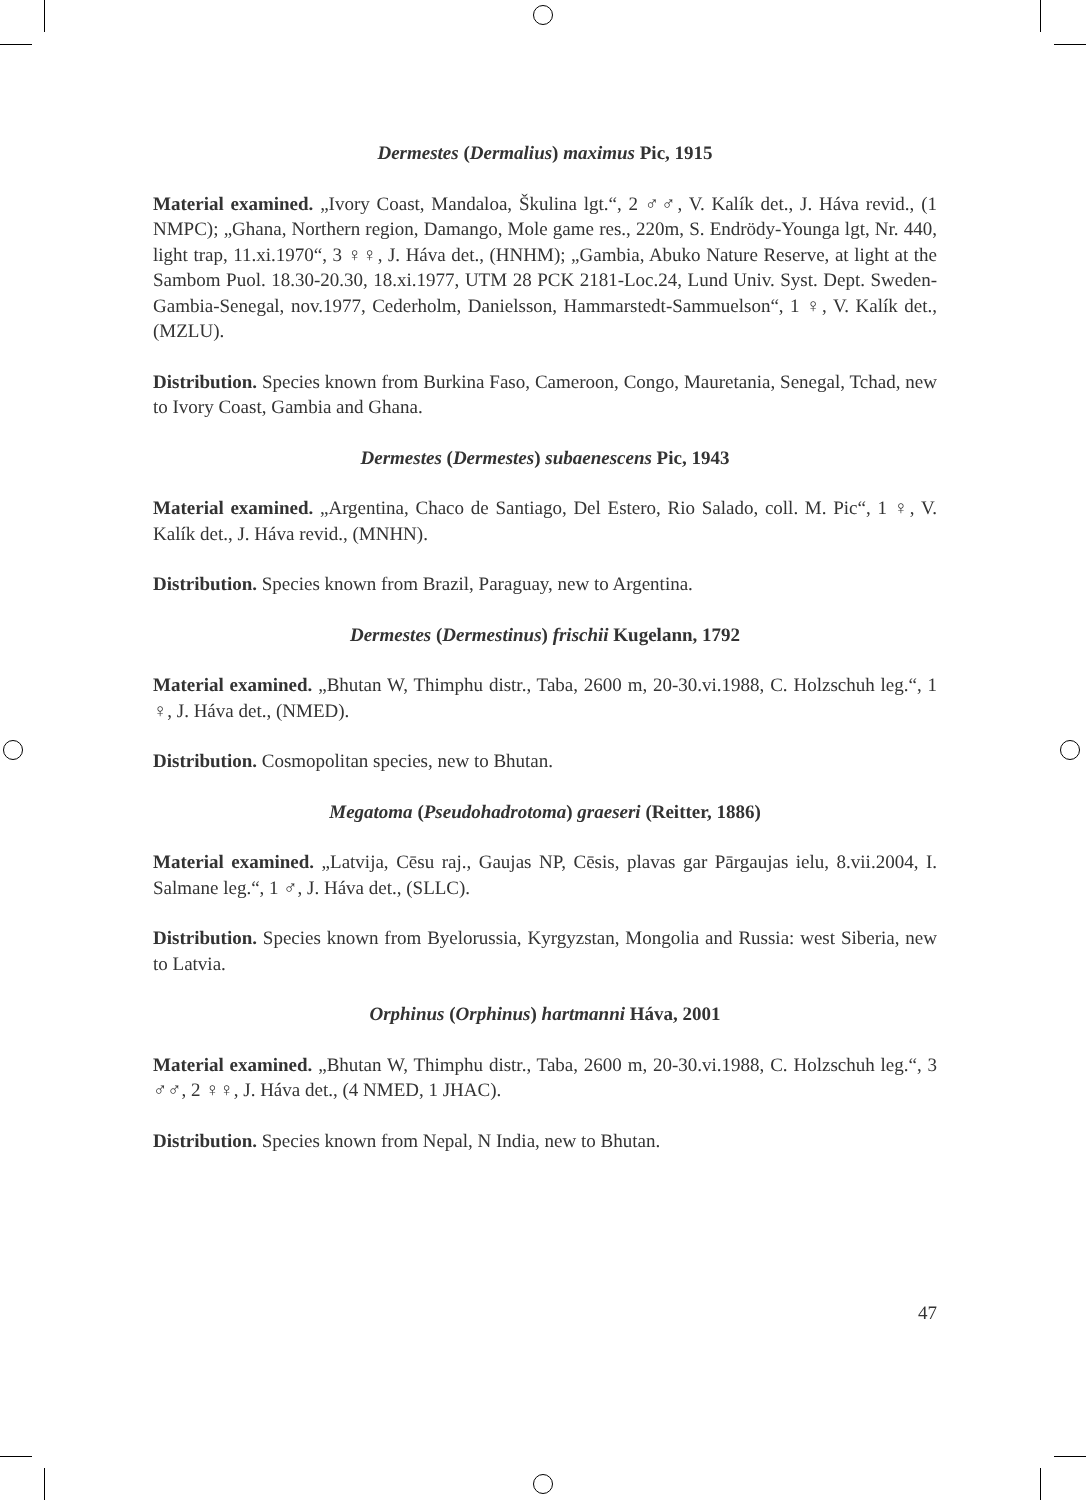Dermestes (Dermalius) maximus Pic, 1915
Material examined. „Ivory Coast, Mandaloa, Škulina lgt.“, 2 ♂♂, V. Kalík det., J. Háva revid., (1 NMPC); „Ghana, Northern region, Damango, Mole game res., 220m, S. Endrödy-Younga lgt, Nr. 440, light trap, 11.xi.1970“, 3 ♀♀, J. Háva det., (HNHM); „Gambia, Abuko Nature Reserve, at light at the Sambom Puol. 18.30-20.30, 18.xi.1977, UTM 28 PCK 2181-Loc.24, Lund Univ. Syst. Dept. Sweden-Gambia-Senegal, nov.1977, Cederholm, Danielsson, Hammarstedt-Sammuelson“, 1 ♀, V. Kalík det., (MZLU).
Distribution. Species known from Burkina Faso, Cameroon, Congo, Mauretania, Senegal, Tchad, new to Ivory Coast, Gambia and Ghana.
Dermestes (Dermestes) subaenescens Pic, 1943
Material examined. „Argentina, Chaco de Santiago, Del Estero, Rio Salado, coll. M. Pic“, 1 ♀, V. Kalík det., J. Háva revid., (MNHN).
Distribution. Species known from Brazil, Paraguay, new to Argentina.
Dermestes (Dermestinus) frischii Kugelann, 1792
Material examined. „Bhutan W, Thimphu distr., Taba, 2600 m, 20-30.vi.1988, C. Holzschuh leg.“, 1 ♀, J. Háva det., (NMED).
Distribution. Cosmopolitan species, new to Bhutan.
Megatoma (Pseudohadrotoma) graeseri (Reitter, 1886)
Material examined. „Latvija, Cēsu raj., Gaujas NP, Cēsis, plavas gar Pārgaujas ielu, 8.vii.2004, I. Salmane leg.“, 1 ♂, J. Háva det., (SLLC).
Distribution. Species known from Byelorussia, Kyrgyzstan, Mongolia and Russia: west Siberia, new to Latvia.
Orphinus (Orphinus) hartmanni Háva, 2001
Material examined. „Bhutan W, Thimphu distr., Taba, 2600 m, 20-30.vi.1988, C. Holzschuh leg.“, 3 ♂♂, 2 ♀♀, J. Háva det., (4 NMED, 1 JHAC).
Distribution. Species known from Nepal, N India, new to Bhutan.
47